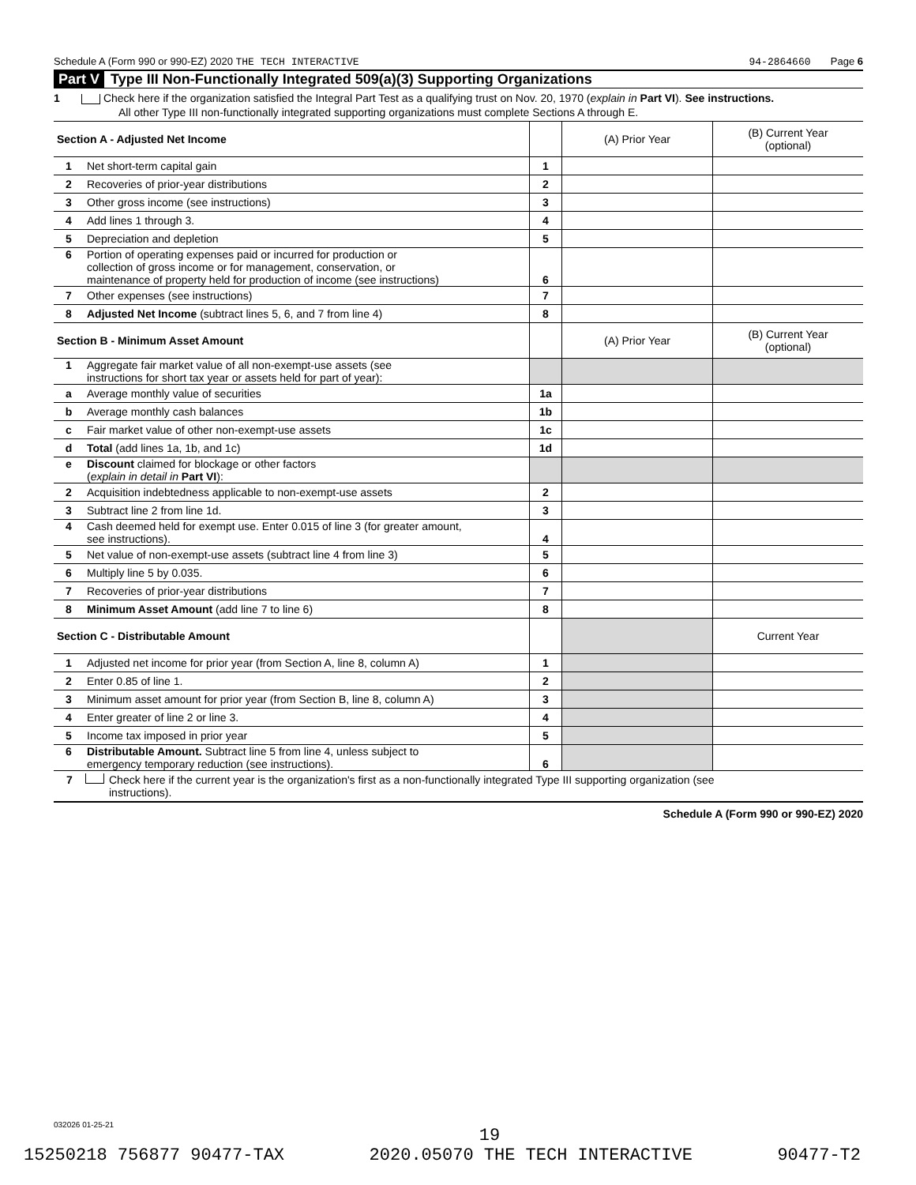Schedule A (Form 990 or 990-EZ) 2020 THE TECH INTERACTIVE 94-2864660 Page 6
Part V Type III Non-Functionally Integrated 509(a)(3) Supporting Organizations
1 Check here if the organization satisfied the Integral Part Test as a qualifying trust on Nov. 20, 1970 (explain in Part VI). See instructions.
All other Type III non-functionally integrated supporting organizations must complete Sections A through E.
| Section A - Adjusted Net Income | | | (A) Prior Year | (B) Current Year (optional) |
| --- | --- | --- | --- | --- |
| 1 | Net short-term capital gain | 1 | | |
| 2 | Recoveries of prior-year distributions | 2 | | |
| 3 | Other gross income (see instructions) | 3 | | |
| 4 | Add lines 1 through 3. | 4 | | |
| 5 | Depreciation and depletion | 5 | | |
| 6 | Portion of operating expenses paid or incurred for production or collection of gross income or for management, conservation, or maintenance of property held for production of income (see instructions) | 6 | | |
| 7 | Other expenses (see instructions) | 7 | | |
| 8 | Adjusted Net Income (subtract lines 5, 6, and 7 from line 4) | 8 | | |
| Section B - Minimum Asset Amount | | | (A) Prior Year | (B) Current Year (optional) |
| 1 | Aggregate fair market value of all non-exempt-use assets (see instructions for short tax year or assets held for part of year): | | | |
| a | Average monthly value of securities | 1a | | |
| b | Average monthly cash balances | 1b | | |
| c | Fair market value of other non-exempt-use assets | 1c | | |
| d | Total (add lines 1a, 1b, and 1c) | 1d | | |
| e | Discount claimed for blockage or other factors ( explain in detail in Part VI ): | | | |
| 2 | Acquisition indebtedness applicable to non-exempt-use assets | 2 | | |
| 3 | Subtract line 2 from line 1d. | 3 | | |
| 4 | Cash deemed held for exempt use. Enter 0.015 of line 3 (for greater amount, see instructions). | 4 | | |
| 5 | Net value of non-exempt-use assets (subtract line 4 from line 3) | 5 | | |
| 6 | Multiply line 5 by 0.035. | 6 | | |
| 7 | Recoveries of prior-year distributions | 7 | | |
| 8 | Minimum Asset Amount (add line 7 to line 6) | 8 | | |
| Section C - Distributable Amount | | | | Current Year |
| 1 | Adjusted net income for prior year (from Section A, line 8, column A) | 1 | | |
| 2 | Enter 0.85 of line 1. | 2 | | |
| 3 | Minimum asset amount for prior year (from Section B, line 8, column A) | 3 | | |
| 4 | Enter greater of line 2 or line 3. | 4 | | |
| 5 | Income tax imposed in prior year | 5 | | |
| 6 | Distributable Amount. Subtract line 5 from line 4, unless subject to emergency temporary reduction (see instructions). | 6 | | |
7 Check here if the current year is the organization's first as a non-functionally integrated Type III supporting organization (see
instructions).
Schedule A (Form 990 or 990-EZ) 2020
032026 01-25-21
19
15250218 756877 90477-TAX 2020.05070 THE TECH INTERACTIVE 90477-T2